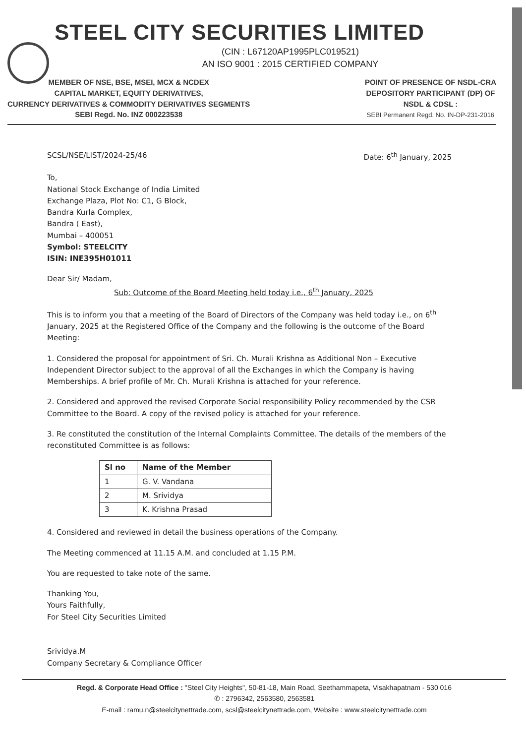STEEL CITY SECURITIES LIMITED
(CIN : L67120AP1995PLC019521)
AN ISO 9001 : 2015 CERTIFIED COMPANY
MEMBER OF NSE, BSE, MSEI, MCX & NCDEX
CAPITAL MARKET, EQUITY DERIVATIVES,
CURRENCY DERIVATIVES & COMMODITY DERIVATIVES SEGMENTS
SEBI Regd. No. INZ 000223538
POINT OF PRESENCE OF NSDL-CRA
DEPOSITORY PARTICIPANT (DP) OF
NSDL & CDSL :
SEBI Permanent Regd. No. IN-DP-231-2016
SCSL/NSE/LIST/2024-25/46 Date: 6<sup>th</sup> January, 2025
To,
National Stock Exchange of India Limited
Exchange Plaza, Plot No: C1, G Block,
Bandra Kurla Complex,
Bandra ( East),
Mumbai – 400051
Symbol: STEELCITY
ISIN: INE395H01011
Dear Sir/ Madam,
Sub: Outcome of the Board Meeting held today i.e., 6<sup>th</sup> January, 2025
This is to inform you that a meeting of the Board of Directors of the Company was held today i.e., on 6<sup>th</sup> January, 2025 at the Registered Office of the Company and the following is the outcome of the Board Meeting:
1. Considered the proposal for appointment of Sri. Ch. Murali Krishna as Additional Non – Executive Independent Director subject to the approval of all the Exchanges in which the Company is having Memberships. A brief profile of Mr. Ch. Murali Krishna is attached for your reference.
2. Considered and approved the revised Corporate Social responsibility Policy recommended by the CSR Committee to the Board. A copy of the revised policy is attached for your reference.
3. Re constituted the constitution of the Internal Complaints Committee. The details of the members of the reconstituted Committee is as follows:
| Sl no | Name of the Member |
| --- | --- |
| 1 | G. V. Vandana |
| 2 | M. Srividya |
| 3 | K. Krishna Prasad |
4. Considered and reviewed in detail the business operations of the Company.
The Meeting commenced at 11.15 A.M. and concluded at 1.15 P.M.
You are requested to take note of the same.
Thanking You,
Yours Faithfully,
For Steel City Securities Limited
Srividya.M
Company Secretary & Compliance Officer
Regd. & Corporate Head Office : "Steel City Heights", 50-81-18, Main Road, Seethammapeta, Visakhapatnam - 530 016
✆ : 2796342, 2563580, 2563581
E-mail : ramu.n@steelcitynettrade.com, scsl@steelcitynettrade.com, Website : www.steelcitynettrade.com